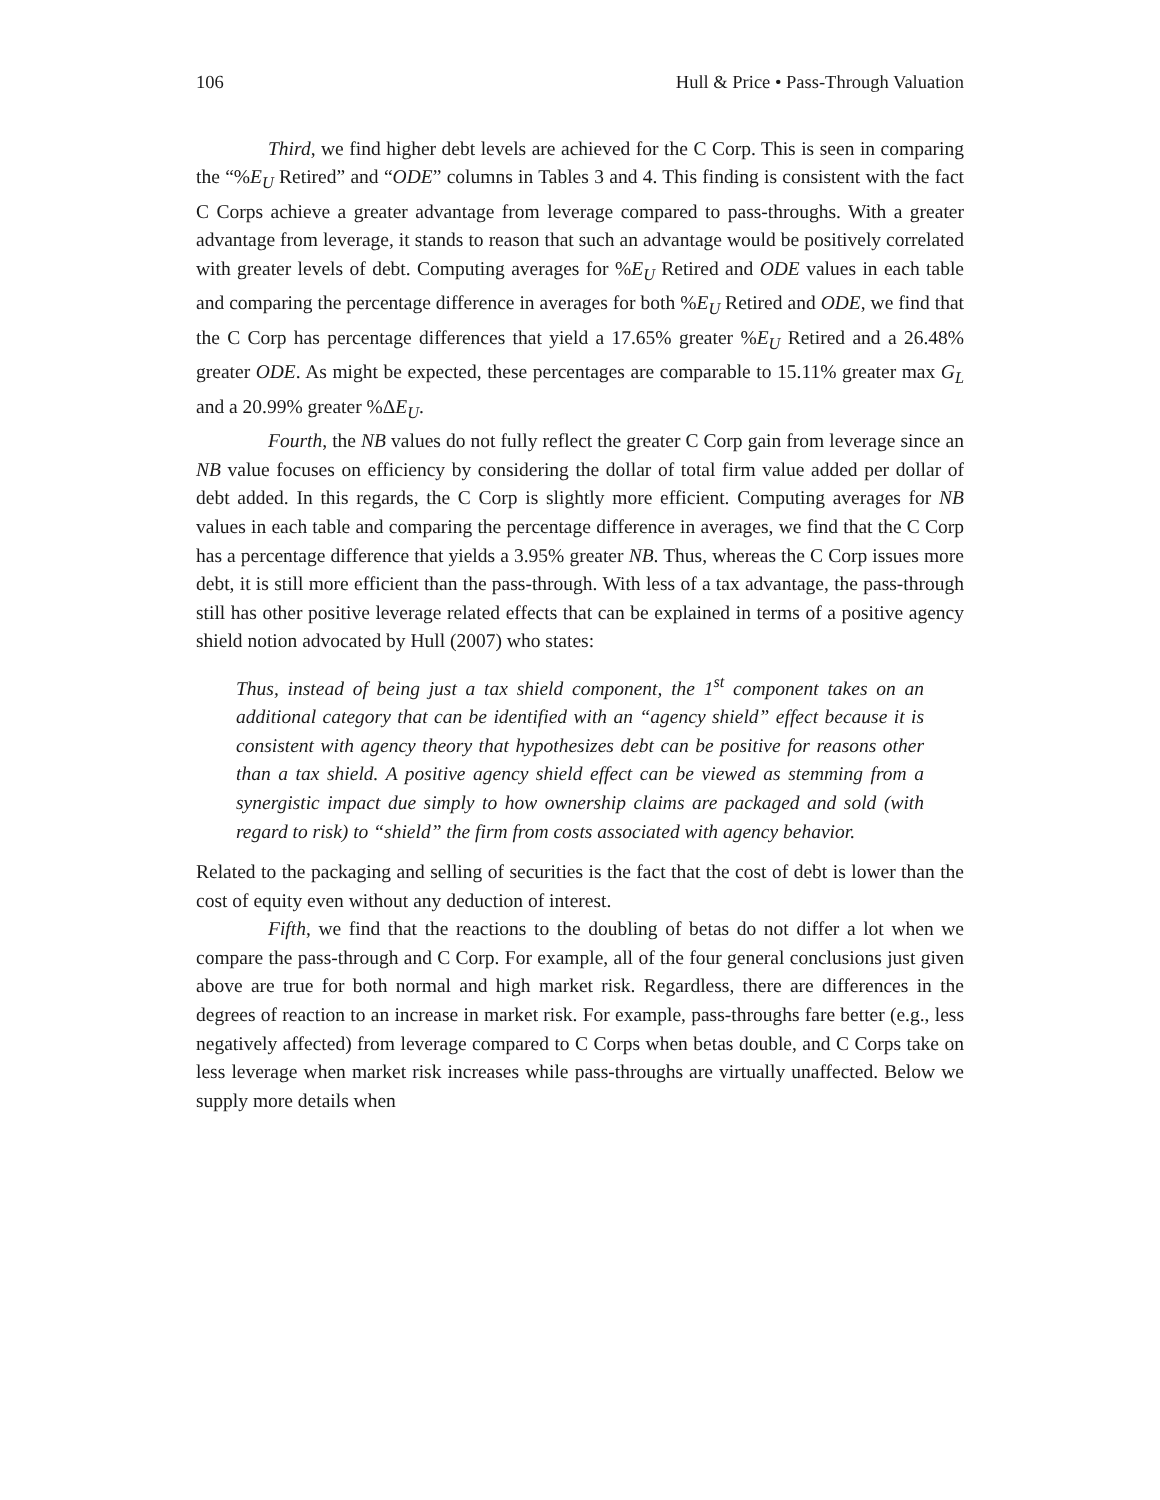106 Hull & Price • Pass-Through Valuation
Third, we find higher debt levels are achieved for the C Corp. This is seen in comparing the “%E<sub>U</sub> Retired” and “ODE” columns in Tables 3 and 4. This finding is consistent with the fact C Corps achieve a greater advantage from leverage compared to pass-throughs. With a greater advantage from leverage, it stands to reason that such an advantage would be positively correlated with greater levels of debt. Computing averages for %E<sub>U</sub> Retired and ODE values in each table and comparing the percentage difference in averages for both %E<sub>U</sub> Retired and ODE, we find that the C Corp has percentage differences that yield a 17.65% greater %E<sub>U</sub> Retired and a 26.48% greater ODE. As might be expected, these percentages are comparable to 15.11% greater max G<sub>L</sub> and a 20.99% greater %ΔE<sub>U</sub>.
Fourth, the NB values do not fully reflect the greater C Corp gain from leverage since an NB value focuses on efficiency by considering the dollar of total firm value added per dollar of debt added. In this regards, the C Corp is slightly more efficient. Computing averages for NB values in each table and comparing the percentage difference in averages, we find that the C Corp has a percentage difference that yields a 3.95% greater NB. Thus, whereas the C Corp issues more debt, it is still more efficient than the pass-through. With less of a tax advantage, the pass-through still has other positive leverage related effects that can be explained in terms of a positive agency shield notion advocated by Hull (2007) who states:
Thus, instead of being just a tax shield component, the 1<sup>st</sup> component takes on an additional category that can be identified with an “agency shield” effect because it is consistent with agency theory that hypothesizes debt can be positive for reasons other than a tax shield. A positive agency shield effect can be viewed as stemming from a synergistic impact due simply to how ownership claims are packaged and sold (with regard to risk) to “shield” the firm from costs associated with agency behavior.
Related to the packaging and selling of securities is the fact that the cost of debt is lower than the cost of equity even without any deduction of interest.
Fifth, we find that the reactions to the doubling of betas do not differ a lot when we compare the pass-through and C Corp. For example, all of the four general conclusions just given above are true for both normal and high market risk. Regardless, there are differences in the degrees of reaction to an increase in market risk. For example, pass-throughs fare better (e.g., less negatively affected) from leverage compared to C Corps when betas double, and C Corps take on less leverage when market risk increases while pass-throughs are virtually unaffected. Below we supply more details when